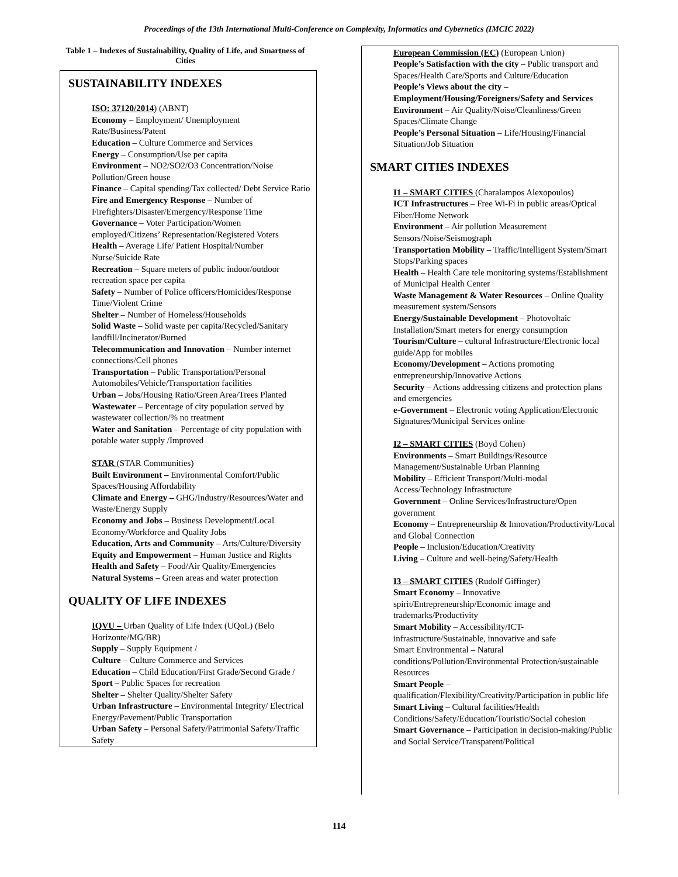Proceedings of the 13th International Multi-Conference on Complexity, Informatics and Cybernetics (IMCIC 2022)
Table 1 – Indexes of Sustainability, Quality of Life, and Smartness of Cities
SUSTAINABILITY INDEXES
ISO: 37120/2014) (ABNT)
Economy – Employment/ Unemployment Rate/Business/Patent
Education – Culture Commerce and Services
Energy – Consumption/Use per capita
Environment – NO2/SO2/O3 Concentration/Noise Pollution/Green house
Finance – Capital spending/Tax collected/ Debt Service Ratio
Fire and Emergency Response – Number of Firefighters/Disaster/Emergency/Response Time
Governance – Voter Participation/Women employed/Citizens’ Representation/Registered Voters
Health – Average Life/ Patient Hospital/Number Nurse/Suicide Rate
Recreation – Square meters of public indoor/outdoor recreation space per capita
Safety – Number of Police officers/Homicides/Response Time/Violent Crime
Shelter – Number of Homeless/Households
Solid Waste – Solid waste per capita/Recycled/Sanitary landfill/Incinerator/Burned
Telecommunication and Innovation – Number internet connections/Cell phones
Transportation – Public Transportation/Personal Automobiles/Vehicle/Transportation facilities
Urban – Jobs/Housing Ratio/Green Area/Trees Planted
Wastewater – Percentage of city population served by wastewater collection/% no treatment
Water and Sanitation – Percentage of city population with potable water supply /Improved
STAR (STAR Communities)
Built Environment – Environmental Comfort/Public Spaces/Housing Affordability
Climate and Energy – GHG/Industry/Resources/Water and Waste/Energy Supply
Economy and Jobs – Business Development/Local Economy/Workforce and Quality Jobs
Education, Arts and Community – Arts/Culture/Diversity
Equity and Empowerment – Human Justice and Rights
Health and Safety – Food/Air Quality/Emergencies
Natural Systems – Green areas and water protection
QUALITY OF LIFE INDEXES
IQVU – Urban Quality of Life Index (UQoL) (Belo Horizonte/MG/BR)
Supply – Supply Equipment /
Culture – Culture Commerce and Services
Education – Child Education/First Grade/Second Grade / Sport – Public Spaces for recreation
Shelter – Shelter Quality/Shelter Safety
Urban Infrastructure – Environmental Integrity/ Electrical Energy/Pavement/Public Transportation
Urban Safety – Personal Safety/Patrimonial Safety/Traffic Safety
European Commission (EC) (European Union)
People’s Satisfaction with the city – Public transport and Spaces/Health Care/Sports and Culture/Education
People’s Views about the city – Employment/Housing/Foreigners/Safety and Services
Environment – Air Quality/Noise/Cleanliness/Green Spaces/Climate Change
People’s Personal Situation – Life/Housing/Financial Situation/Job Situation
SMART CITIES INDEXES
I1 – SMART CITIES (Charalampos Alexopoulos)
ICT Infrastructures – Free Wi-Fi in public areas/Optical Fiber/Home Network
Environment – Air pollution Measurement Sensors/Noise/Seismograph
Transportation Mobility – Traffic/Intelligent System/Smart Stops/Parking spaces
Health – Health Care tele monitoring systems/Establishment of Municipal Health Center
Waste Management & Water Resources – Online Quality measurement system/Sensors
Energy/Sustainable Development – Photovoltaic Installation/Smart meters for energy consumption
Tourism/Culture – cultural Infrastructure/Electronic local guide/App for mobiles
Economy/Development – Actions promoting entrepreneurship/Innovative Actions
Security – Actions addressing citizens and protection plans and emergencies
e-Government – Electronic voting Application/Electronic Signatures/Municipal Services online
I2 – SMART CITIES (Boyd Cohen)
Environments – Smart Buildings/Resource Management/Sustainable Urban Planning
Mobility – Efficient Transport/Multi-modal Access/Technology Infrastructure
Government – Online Services/Infrastructure/Open government
Economy – Entrepreneurship & Innovation/Productivity/Local and Global Connection
People – Inclusion/Education/Creativity
Living – Culture and well-being/Safety/Health
I3 – SMART CITIES (Rudolf Giffinger)
Smart Economy – Innovative spirit/Entrepreneurship/Economic image and trademarks/Productivity
Smart Mobility – Accessibility/ICT-infrastructure/Sustainable, innovative and safe
Smart Environmental – Natural conditions/Pollution/Environmental Protection/sustainable Resources
Smart People – qualification/Flexibility/Creativity/Participation in public life
Smart Living – Cultural facilities/Health Conditions/Safety/Education/Touristic/Social cohesion
Smart Governance – Participation in decision-making/Public and Social Service/Transparent/Political
114